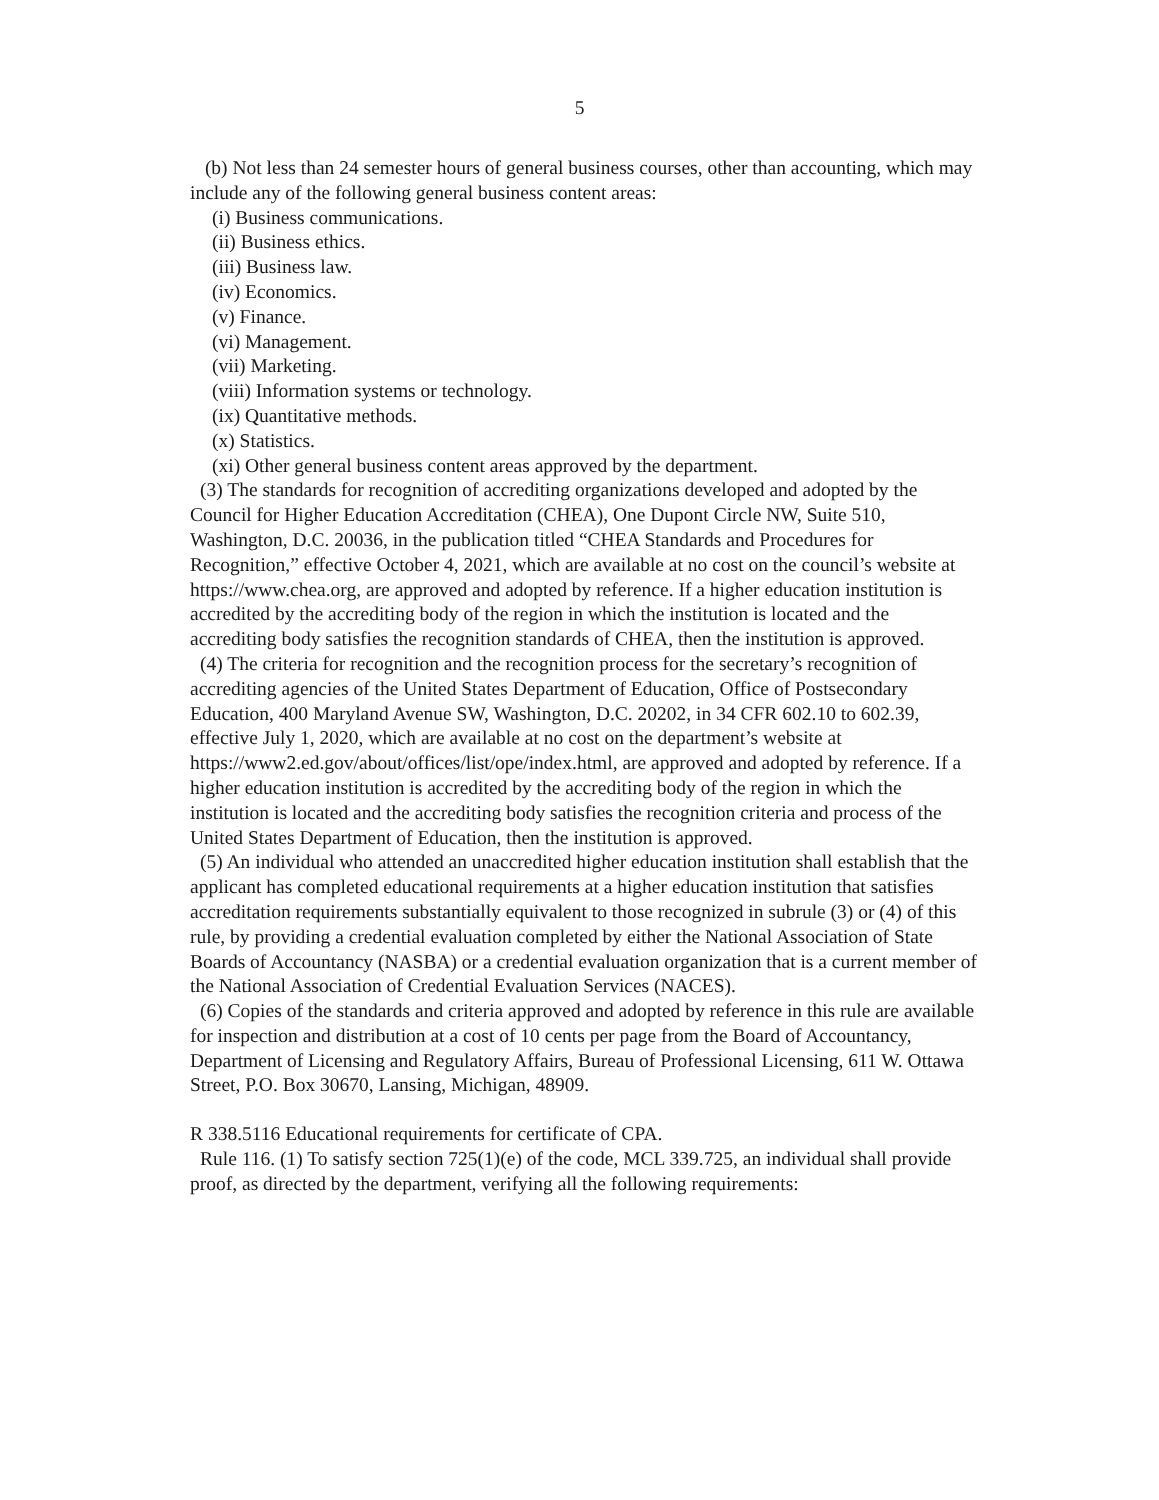5
(b) Not less than 24 semester hours of general business courses, other than accounting, which may include any of the following general business content areas:
(i) Business communications.
(ii) Business ethics.
(iii) Business law.
(iv) Economics.
(v) Finance.
(vi) Management.
(vii) Marketing.
(viii) Information systems or technology.
(ix) Quantitative methods.
(x) Statistics.
(xi) Other general business content areas approved by the department.
(3) The standards for recognition of accrediting organizations developed and adopted by the Council for Higher Education Accreditation (CHEA), One Dupont Circle NW, Suite 510, Washington, D.C. 20036, in the publication titled “CHEA Standards and Procedures for Recognition,” effective October 4, 2021, which are available at no cost on the council’s website at https://www.chea.org, are approved and adopted by reference. If a higher education institution is accredited by the accrediting body of the region in which the institution is located and the accrediting body satisfies the recognition standards of CHEA, then the institution is approved.
(4) The criteria for recognition and the recognition process for the secretary’s recognition of accrediting agencies of the United States Department of Education, Office of Postsecondary Education, 400 Maryland Avenue SW, Washington, D.C. 20202, in 34 CFR 602.10 to 602.39, effective July 1, 2020, which are available at no cost on the department’s website at https://www2.ed.gov/about/offices/list/ope/index.html, are approved and adopted by reference. If a higher education institution is accredited by the accrediting body of the region in which the institution is located and the accrediting body satisfies the recognition criteria and process of the United States Department of Education, then the institution is approved.
(5) An individual who attended an unaccredited higher education institution shall establish that the applicant has completed educational requirements at a higher education institution that satisfies accreditation requirements substantially equivalent to those recognized in subrule (3) or (4) of this rule, by providing a credential evaluation completed by either the National Association of State Boards of Accountancy (NASBA) or a credential evaluation organization that is a current member of the National Association of Credential Evaluation Services (NACES).
(6) Copies of the standards and criteria approved and adopted by reference in this rule are available for inspection and distribution at a cost of 10 cents per page from the Board of Accountancy, Department of Licensing and Regulatory Affairs, Bureau of Professional Licensing, 611 W. Ottawa Street, P.O. Box 30670, Lansing, Michigan, 48909.
R 338.5116 Educational requirements for certificate of CPA.
Rule 116. (1) To satisfy section 725(1)(e) of the code, MCL 339.725, an individual shall provide proof, as directed by the department, verifying all the following requirements: